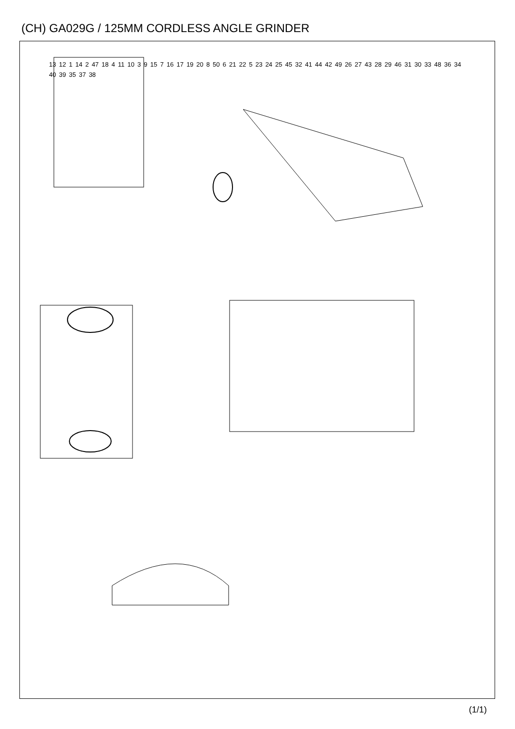(CH) GA029G / 125MM CORDLESS ANGLE GRINDER
13 12 1 14 2 47 18 4 11 10 3 9 15 7 16 17 19 20 8 50 6 21 22 5 23 24 25 45 32 41 44 42 49 26 27 43 28 29 46 31 30 33 48 36 34 40 39 35 37 38
(1/1)